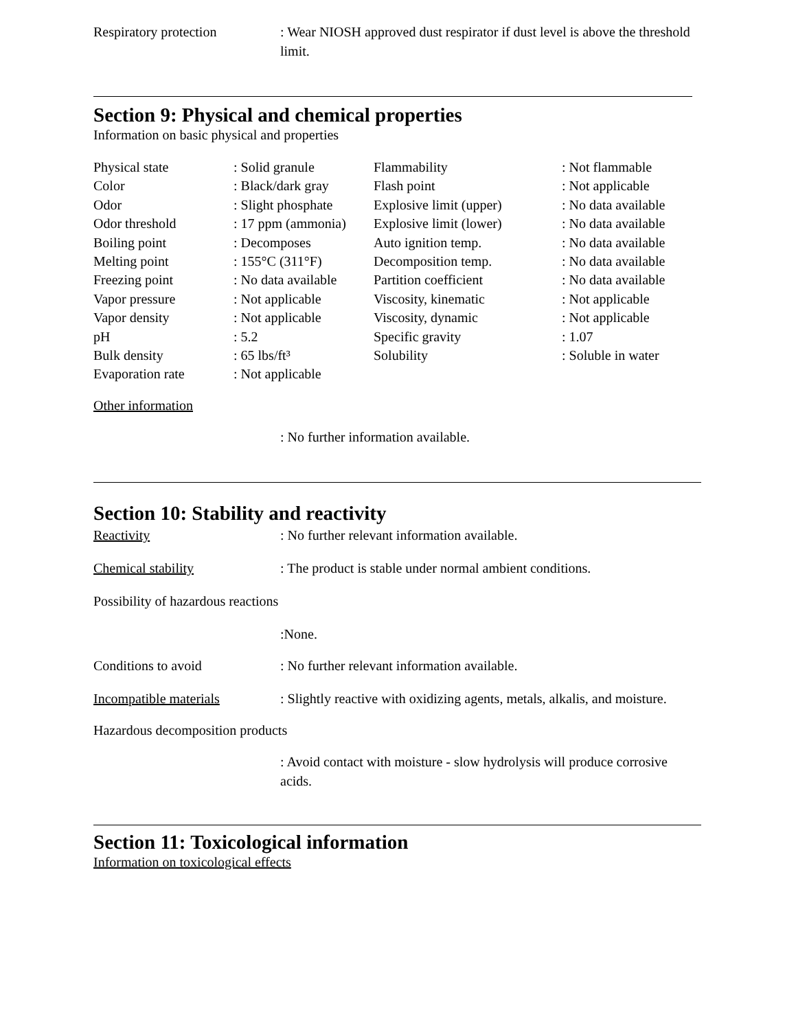Respiratory protection : Wear NIOSH approved dust respirator if dust level is above the threshold limit.
Section 9: Physical and chemical properties
Information on basic physical and properties
| Physical state | : Solid granule | Flammability | : Not flammable |
| Color | : Black/dark gray | Flash point | : Not applicable |
| Odor | : Slight phosphate | Explosive limit (upper) | : No data available |
| Odor threshold | : 17 ppm (ammonia) | Explosive limit (lower) | : No data available |
| Boiling point | : Decomposes | Auto ignition temp. | : No data available |
| Melting point | : 155°C (311°F) | Decomposition temp. | : No data available |
| Freezing point | : No data available | Partition coefficient | : No data available |
| Vapor pressure | : Not applicable | Viscosity, kinematic | : Not applicable |
| Vapor density | : Not applicable | Viscosity, dynamic | : Not applicable |
| pH | : 5.2 | Specific gravity | : 1.07 |
| Bulk density | : 65 lbs/ft³ | Solubility | : Soluble in water |
| Evaporation rate | : Not applicable | | |
Other information
: No further information available.
Section 10: Stability and reactivity
Reactivity : No further relevant information available.
Chemical stability : The product is stable under normal ambient conditions.
Possibility of hazardous reactions
:None.
Conditions to avoid : No further relevant information available.
Incompatible materials : Slightly reactive with oxidizing agents, metals, alkalis, and moisture.
Hazardous decomposition products
: Avoid contact with moisture - slow hydrolysis will produce corrosive acids.
Section 11: Toxicological information
Information on toxicological effects